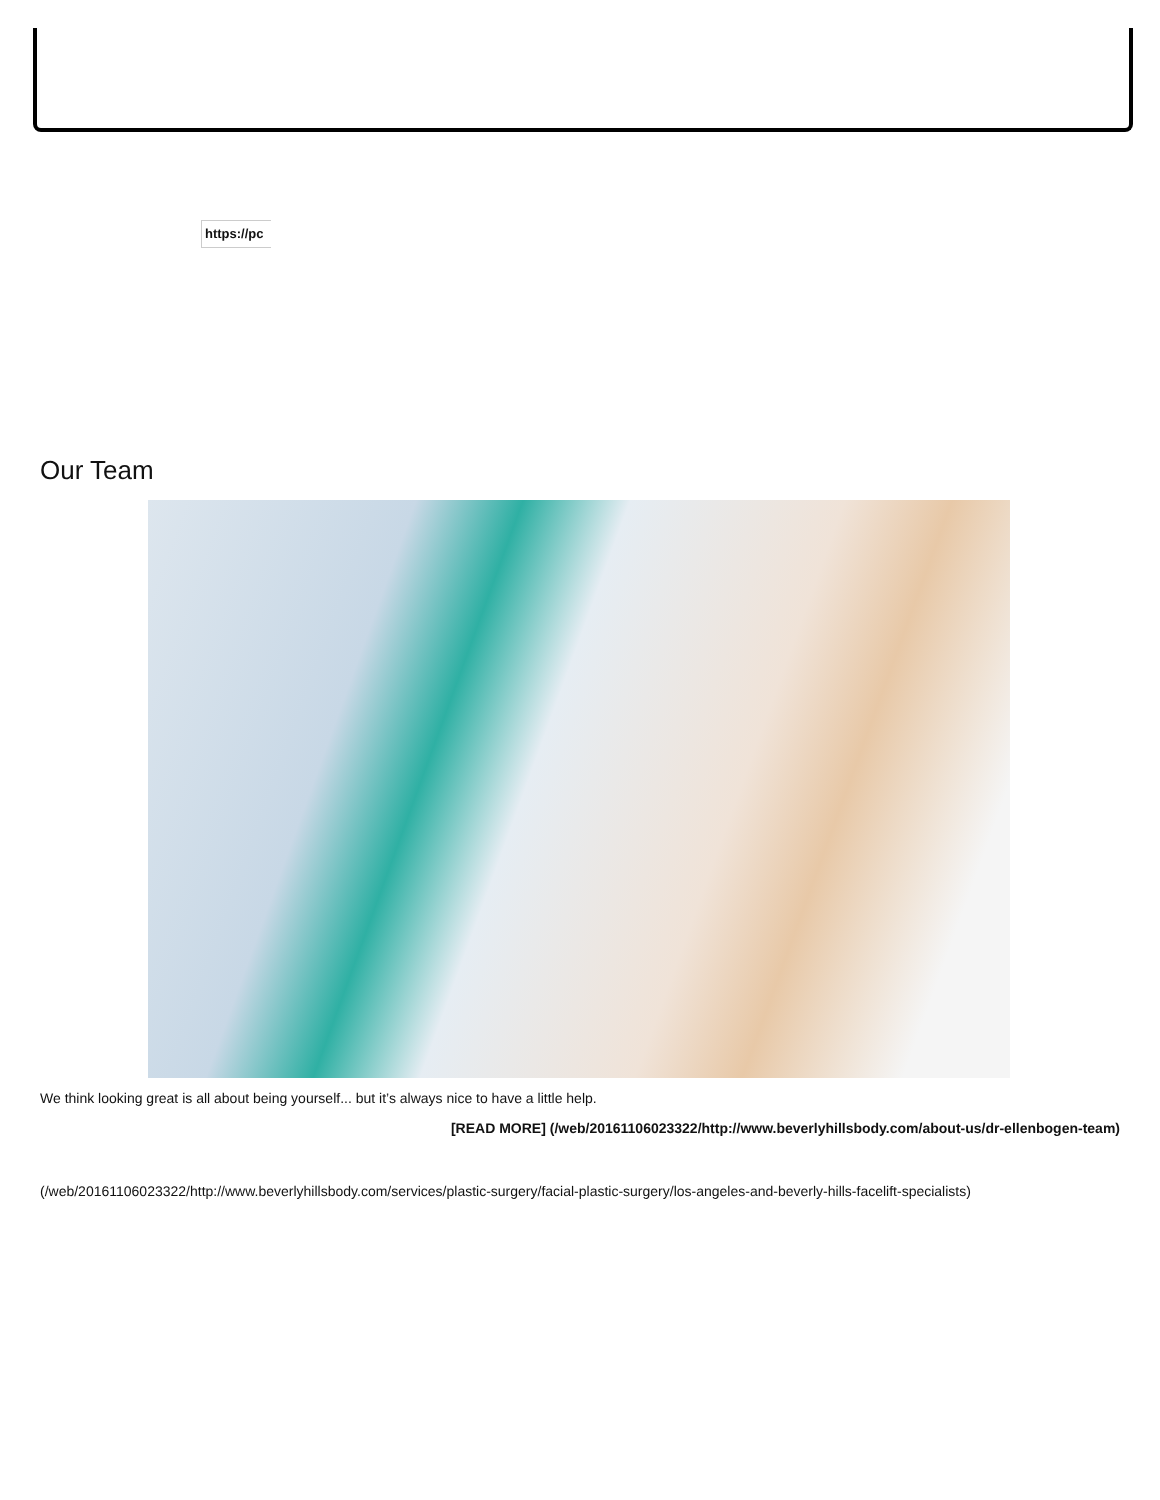https://pc
Our Team
We think looking great is all about being yourself... but it’s always nice to have a little help.
[READ MORE] (/web/20161106023322/http://www.beverlyhillsbody.com/about-us/dr-ellenbogen-team)
(/web/20161106023322/http://www.beverlyhillsbody.com/services/plastic-surgery/facial-plastic-surgery/los-angeles-and-beverly-hills-facelift-specialists)